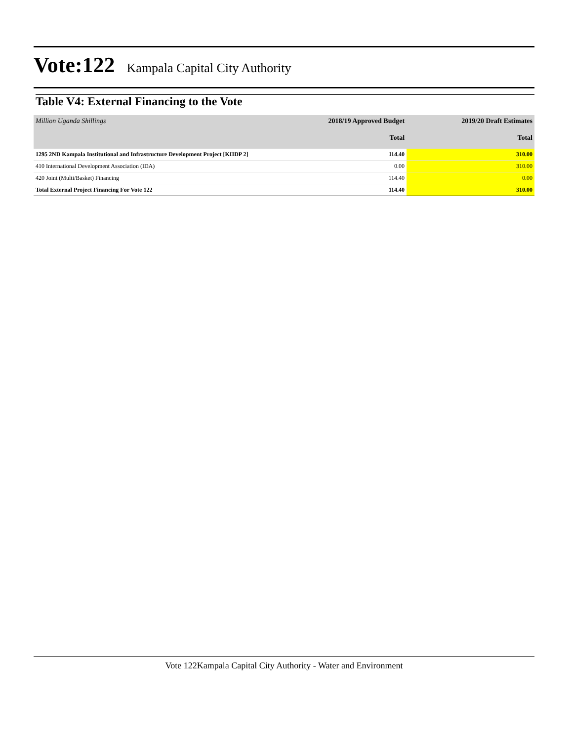Vote:122 Kampala Capital City Authority
Table V4: External Financing to the Vote
| Million Uganda Shillings | 2018/19 Approved Budget | 2019/20 Draft Estimates |
| | Total | Total |
| 1295 2ND Kampala Institutional and Infrastructure Development Project [KIIDP 2] | 114.40 | 310.00 |
| 410 International Development Association (IDA) | 0.00 | 310.00 |
| 420 Joint (Multi/Basket) Financing | 114.40 | 0.00 |
| Total External Project Financing For Vote 122 | 114.40 | 310.00 |
Vote 122Kampala Capital City Authority - Water and Environment